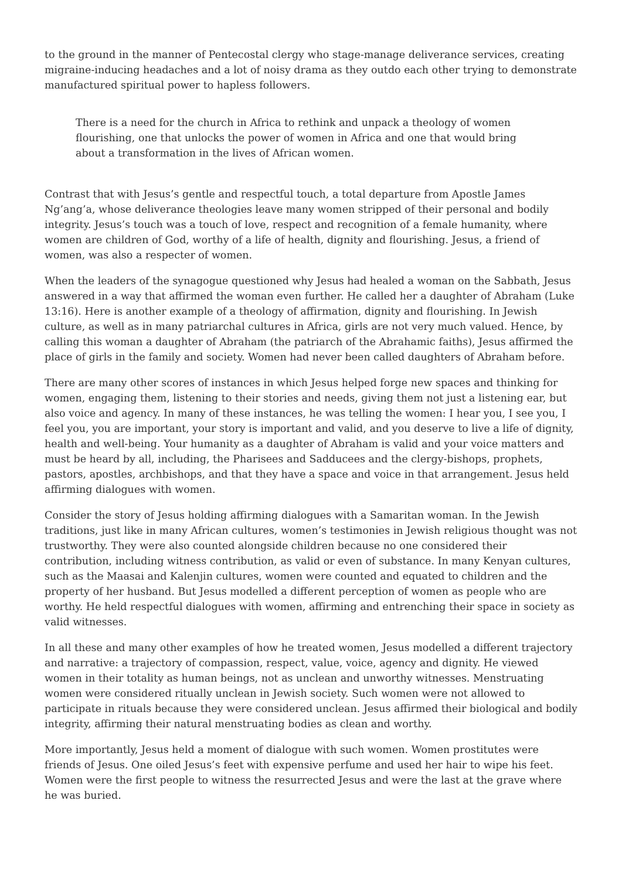to the ground in the manner of Pentecostal clergy who stage-manage deliverance services, creating migraine-inducing headaches and a lot of noisy drama as they outdo each other trying to demonstrate manufactured spiritual power to hapless followers.
There is a need for the church in Africa to rethink and unpack a theology of women flourishing, one that unlocks the power of women in Africa and one that would bring about a transformation in the lives of African women.
Contrast that with Jesus’s gentle and respectful touch, a total departure from Apostle James Ng’ang’a, whose deliverance theologies leave many women stripped of their personal and bodily integrity. Jesus’s touch was a touch of love, respect and recognition of a female humanity, where women are children of God, worthy of a life of health, dignity and flourishing. Jesus, a friend of women, was also a respecter of women.
When the leaders of the synagogue questioned why Jesus had healed a woman on the Sabbath, Jesus answered in a way that affirmed the woman even further. He called her a daughter of Abraham (Luke 13:16). Here is another example of a theology of affirmation, dignity and flourishing. In Jewish culture, as well as in many patriarchal cultures in Africa, girls are not very much valued. Hence, by calling this woman a daughter of Abraham (the patriarch of the Abrahamic faiths), Jesus affirmed the place of girls in the family and society. Women had never been called daughters of Abraham before.
There are many other scores of instances in which Jesus helped forge new spaces and thinking for women, engaging them, listening to their stories and needs, giving them not just a listening ear, but also voice and agency. In many of these instances, he was telling the women: I hear you, I see you, I feel you, you are important, your story is important and valid, and you deserve to live a life of dignity, health and well-being. Your humanity as a daughter of Abraham is valid and your voice matters and must be heard by all, including, the Pharisees and Sadducees and the clergy-bishops, prophets, pastors, apostles, archbishops, and that they have a space and voice in that arrangement. Jesus held affirming dialogues with women.
Consider the story of Jesus holding affirming dialogues with a Samaritan woman. In the Jewish traditions, just like in many African cultures, women’s testimonies in Jewish religious thought was not trustworthy. They were also counted alongside children because no one considered their contribution, including witness contribution, as valid or even of substance. In many Kenyan cultures, such as the Maasai and Kalenjin cultures, women were counted and equated to children and the property of her husband. But Jesus modelled a different perception of women as people who are worthy. He held respectful dialogues with women, affirming and entrenching their space in society as valid witnesses.
In all these and many other examples of how he treated women, Jesus modelled a different trajectory and narrative: a trajectory of compassion, respect, value, voice, agency and dignity. He viewed women in their totality as human beings, not as unclean and unworthy witnesses. Menstruating women were considered ritually unclean in Jewish society. Such women were not allowed to participate in rituals because they were considered unclean. Jesus affirmed their biological and bodily integrity, affirming their natural menstruating bodies as clean and worthy.
More importantly, Jesus held a moment of dialogue with such women. Women prostitutes were friends of Jesus. One oiled Jesus’s feet with expensive perfume and used her hair to wipe his feet. Women were the first people to witness the resurrected Jesus and were the last at the grave where he was buried.